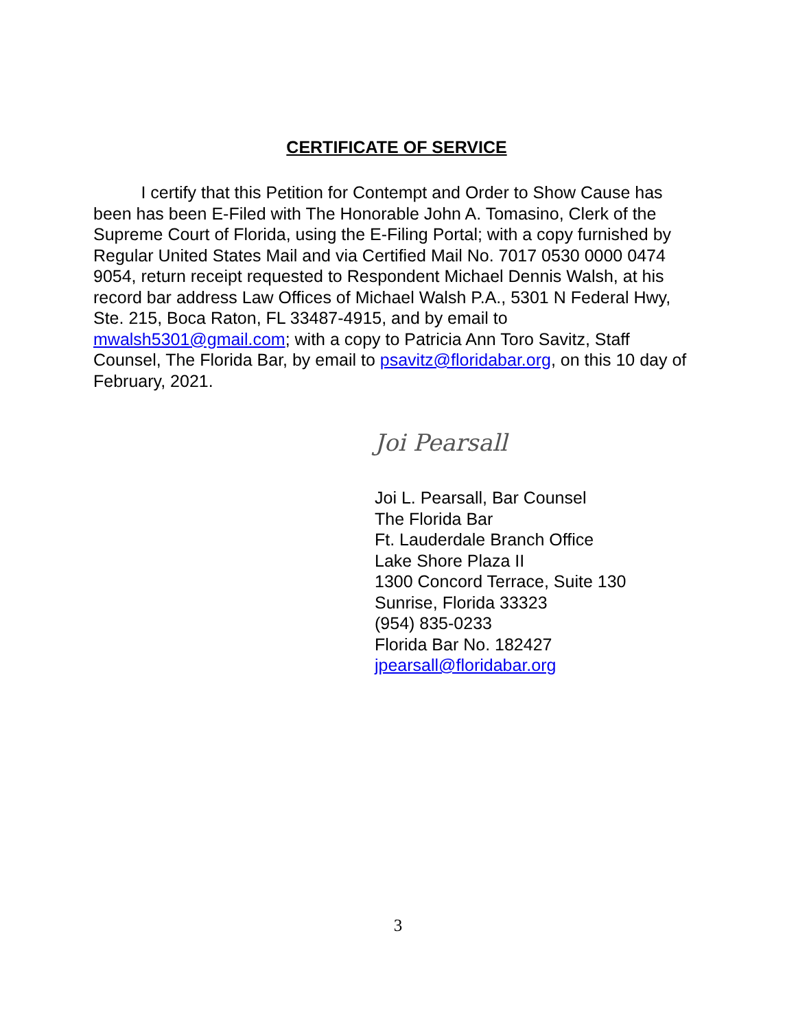CERTIFICATE OF SERVICE
I certify that this Petition for Contempt and Order to Show Cause has been has been E-Filed with The Honorable John A. Tomasino, Clerk of the Supreme Court of Florida, using the E-Filing Portal; with a copy furnished by Regular United States Mail and via Certified Mail No. 7017 0530 0000 0474 9054, return receipt requested to Respondent Michael Dennis Walsh, at his record bar address Law Offices of Michael Walsh P.A., 5301 N Federal Hwy, Ste. 215, Boca Raton, FL 33487-4915, and by email to mwalsh5301@gmail.com; with a copy to Patricia Ann Toro Savitz, Staff Counsel, The Florida Bar, by email to psavitz@floridabar.org, on this 10 day of February, 2021.
Joi Pearsall
Joi L. Pearsall, Bar Counsel
The Florida Bar
Ft. Lauderdale Branch Office
Lake Shore Plaza II
1300 Concord Terrace, Suite 130
Sunrise, Florida 33323
(954) 835-0233
Florida Bar No. 182427
jpearsall@floridabar.org
3